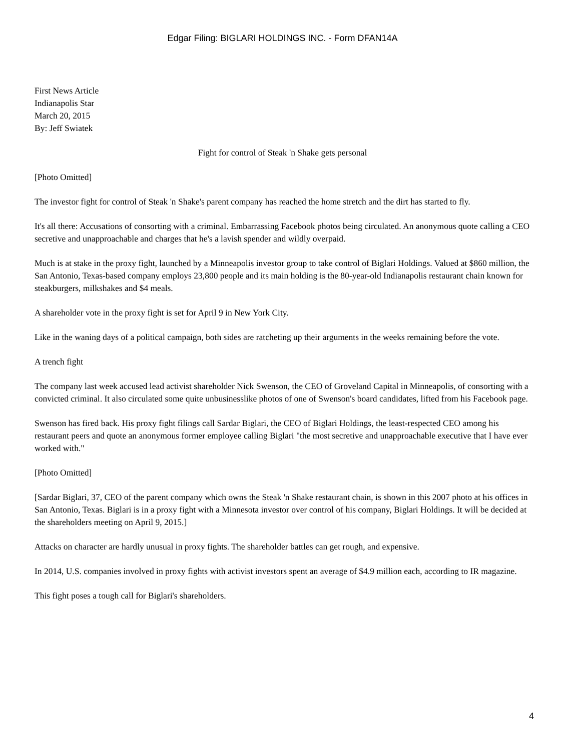Edgar Filing: BIGLARI HOLDINGS INC. - Form DFAN14A
First News Article
Indianapolis Star
March 20, 2015
By: Jeff Swiatek
Fight for control of Steak 'n Shake gets personal
[Photo Omitted]
The investor fight for control of Steak 'n Shake's parent company has reached the home stretch and the dirt has started to fly.
It's all there: Accusations of consorting with a criminal. Embarrassing Facebook photos being circulated. An anonymous quote calling a CEO secretive and unapproachable and charges that he's a lavish spender and wildly overpaid.
Much is at stake in the proxy fight, launched by a Minneapolis investor group to take control of Biglari Holdings. Valued at $860 million, the San Antonio, Texas-based company employs 23,800 people and its main holding is the 80-year-old Indianapolis restaurant chain known for steakburgers, milkshakes and $4 meals.
A shareholder vote in the proxy fight is set for April 9 in New York City.
Like in the waning days of a political campaign, both sides are ratcheting up their arguments in the weeks remaining before the vote.
A trench fight
The company last week accused lead activist shareholder Nick Swenson, the CEO of Groveland Capital in Minneapolis, of consorting with a convicted criminal. It also circulated some quite unbusinesslike photos of one of Swenson's board candidates, lifted from his Facebook page.
Swenson has fired back. His proxy fight filings call Sardar Biglari, the CEO of Biglari Holdings, the least-respected CEO among his restaurant peers and quote an anonymous former employee calling Biglari "the most secretive and unapproachable executive that I have ever worked with."
[Photo Omitted]
[Sardar Biglari, 37, CEO of the parent company which owns the Steak 'n Shake restaurant chain, is shown in this 2007 photo at his offices in San Antonio, Texas. Biglari is in a proxy fight with a Minnesota investor over control of his company, Biglari Holdings. It will be decided at the shareholders meeting on April 9, 2015.]
Attacks on character are hardly unusual in proxy fights. The shareholder battles can get rough, and expensive.
In 2014, U.S. companies involved in proxy fights with activist investors spent an average of $4.9 million each, according to IR magazine.
This fight poses a tough call for Biglari's shareholders.
4